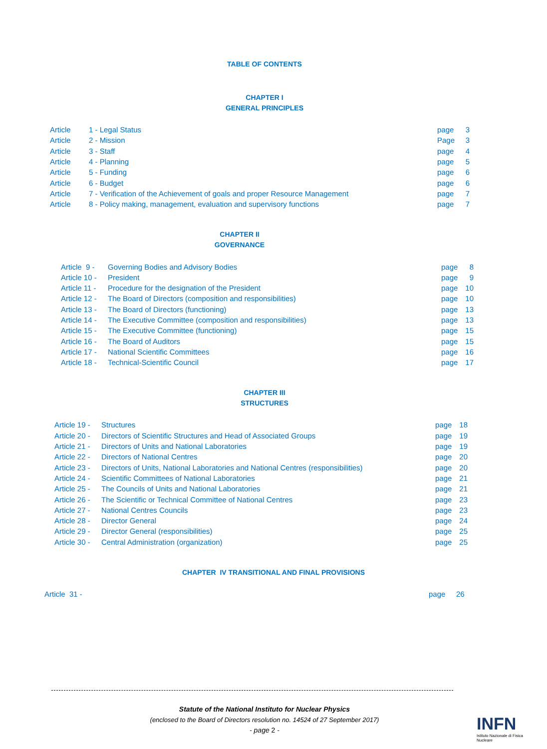TABLE OF CONTENTS
CHAPTER I
GENERAL PRINCIPLES
| Article | 1 - Legal Status | page | 3 |
| Article | 2 - Mission | Page | 3 |
| Article | 3 - Staff | page | 4 |
| Article | 4 - Planning | page | 5 |
| Article | 5 - Funding | page | 6 |
| Article | 6 - Budget | page | 6 |
| Article | 7 - Verification of the Achievement of goals and proper Resource Management | page | 7 |
| Article | 8 - Policy making, management, evaluation and supervisory functions | page | 7 |
CHAPTER II
GOVERNANCE
| Article 9 - | Governing Bodies and Advisory Bodies | page | 8 |
| Article 10 - | President | page | 9 |
| Article 11 - | Procedure for the designation of the President | page | 10 |
| Article 12 - | The Board of Directors (composition and responsibilities) | page | 10 |
| Article 13 - | The Board of Directors (functioning) | page | 13 |
| Article 14 - | The Executive Committee (composition and responsibilities) | page | 13 |
| Article 15 - | The Executive Committee (functioning) | page | 15 |
| Article 16 - | The Board of Auditors | page | 15 |
| Article 17 - | National Scientific Committees | page | 16 |
| Article 18 - | Technical-Scientific Council | page | 17 |
CHAPTER III
STRUCTURES
| Article 19 - | Structures | page | 18 |
| Article 20 - | Directors of Scientific Structures and Head of Associated Groups | page | 19 |
| Article 21 - | Directors of Units and National Laboratories | page | 19 |
| Article 22 - | Directors of National Centres | page | 20 |
| Article 23 - | Directors of Units, National Laboratories and National Centres (responsibilities) | page | 20 |
| Article 24 - | Scientific Committees of National Laboratories | page | 21 |
| Article 25 - | The Councils of Units and National Laboratories | page | 21 |
| Article 26 - | The Scientific or Technical Committee of National Centres | page | 23 |
| Article 27 - | National Centres Councils | page | 23 |
| Article 28 - | Director General | page | 24 |
| Article 29 - | Director General (responsibilities) | page | 25 |
| Article 30 - | Central Administration (organization) | page | 25 |
CHAPTER IV TRANSITIONAL AND FINAL PROVISIONS
| Article 31 - | page | 26 |
Statute of the National Instituto for Nuclear Physics
(enclosed to the Board of Directors resolution no. 14524 of 27 September 2017)
- page 2 -
INFN
Istituto Nazionale di Fisica Nucleare